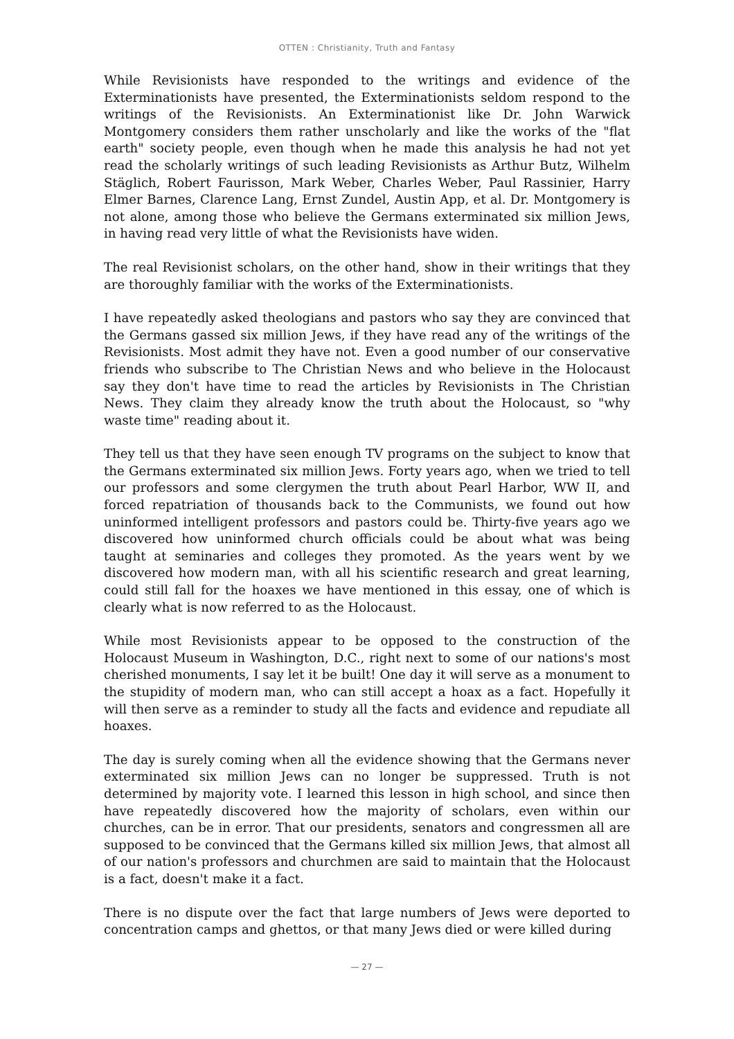OTTEN : Christianity, Truth and Fantasy
While Revisionists have responded to the writings and evidence of the Exterminationists have presented, the Exterminationists seldom respond to the writings of the Revisionists. An Exterminationist like Dr. John Warwick Montgomery considers them rather unscholarly and like the works of the "flat earth" society people, even though when he made this analysis he had not yet read the scholarly writings of such leading Revisionists as Arthur Butz, Wilhelm Stäglich, Robert Faurisson, Mark Weber, Charles Weber, Paul Rassinier, Harry Elmer Barnes, Clarence Lang, Ernst Zundel, Austin App, et al. Dr. Montgomery is not alone, among those who believe the Germans exterminated six million Jews, in having read very little of what the Revisionists have widen.
The real Revisionist scholars, on the other hand, show in their writings that they are thoroughly familiar with the works of the Exterminationists.
I have repeatedly asked theologians and pastors who say they are convinced that the Germans gassed six million Jews, if they have read any of the writings of the Revisionists. Most admit they have not. Even a good number of our conservative friends who subscribe to The Christian News and who believe in the Holocaust say they don't have time to read the articles by Revisionists in The Christian News. They claim they already know the truth about the Holocaust, so "why waste time" reading about it.
They tell us that they have seen enough TV programs on the subject to know that the Germans exterminated six million Jews. Forty years ago, when we tried to tell our professors and some clergymen the truth about Pearl Harbor, WW II, and forced repatriation of thousands back to the Communists, we found out how uninformed intelligent professors and pastors could be. Thirty-five years ago we discovered how uninformed church officials could be about what was being taught at seminaries and colleges they promoted. As the years went by we discovered how modern man, with all his scientific research and great learning, could still fall for the hoaxes we have mentioned in this essay, one of which is clearly what is now referred to as the Holocaust.
While most Revisionists appear to be opposed to the construction of the Holocaust Museum in Washington, D.C., right next to some of our nations's most cherished monuments, I say let it be built! One day it will serve as a monument to the stupidity of modern man, who can still accept a hoax as a fact. Hopefully it will then serve as a reminder to study all the facts and evidence and repudiate all hoaxes.
The day is surely coming when all the evidence showing that the Germans never exterminated six million Jews can no longer be suppressed. Truth is not determined by majority vote. I learned this lesson in high school, and since then have repeatedly discovered how the majority of scholars, even within our churches, can be in error. That our presidents, senators and congressmen all are supposed to be convinced that the Germans killed six million Jews, that almost all of our nation's professors and churchmen are said to maintain that the Holocaust is a fact, doesn't make it a fact.
There is no dispute over the fact that large numbers of Jews were deported to concentration camps and ghettos, or that many Jews died or were killed during
— 27 —